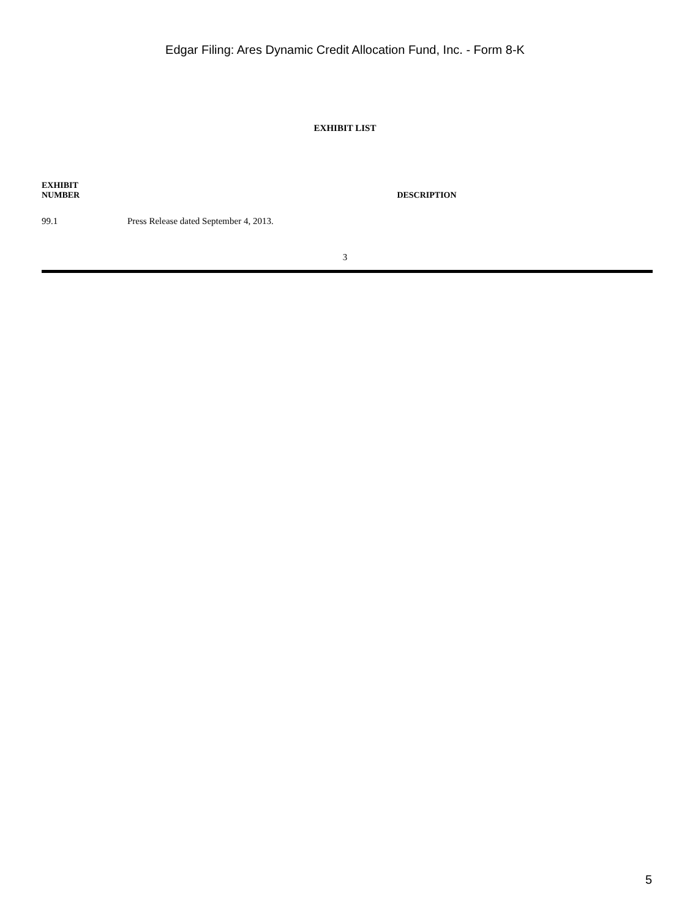Edgar Filing: Ares Dynamic Credit Allocation Fund, Inc. - Form 8-K
EXHIBIT LIST
| EXHIBIT NUMBER | DESCRIPTION |
| --- | --- |
| 99.1 | Press Release dated September 4, 2013. |
3
5